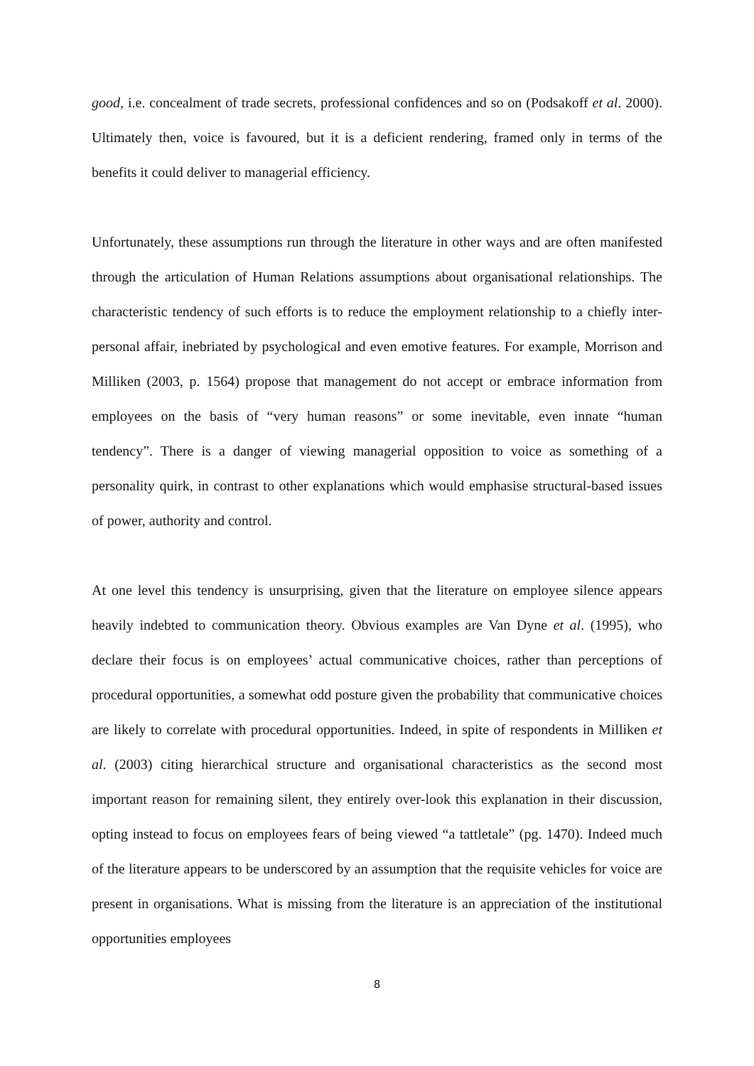good, i.e. concealment of trade secrets, professional confidences and so on (Podsakoff et al. 2000). Ultimately then, voice is favoured, but it is a deficient rendering, framed only in terms of the benefits it could deliver to managerial efficiency.
Unfortunately, these assumptions run through the literature in other ways and are often manifested through the articulation of Human Relations assumptions about organisational relationships. The characteristic tendency of such efforts is to reduce the employment relationship to a chiefly inter-personal affair, inebriated by psychological and even emotive features. For example, Morrison and Milliken (2003, p. 1564) propose that management do not accept or embrace information from employees on the basis of “very human reasons” or some inevitable, even innate “human tendency”. There is a danger of viewing managerial opposition to voice as something of a personality quirk, in contrast to other explanations which would emphasise structural-based issues of power, authority and control.
At one level this tendency is unsurprising, given that the literature on employee silence appears heavily indebted to communication theory. Obvious examples are Van Dyne et al. (1995), who declare their focus is on employees’ actual communicative choices, rather than perceptions of procedural opportunities, a somewhat odd posture given the probability that communicative choices are likely to correlate with procedural opportunities. Indeed, in spite of respondents in Milliken et al. (2003) citing hierarchical structure and organisational characteristics as the second most important reason for remaining silent, they entirely over-look this explanation in their discussion, opting instead to focus on employees fears of being viewed “a tattletale” (pg. 1470). Indeed much of the literature appears to be underscored by an assumption that the requisite vehicles for voice are present in organisations. What is missing from the literature is an appreciation of the institutional opportunities employees
8